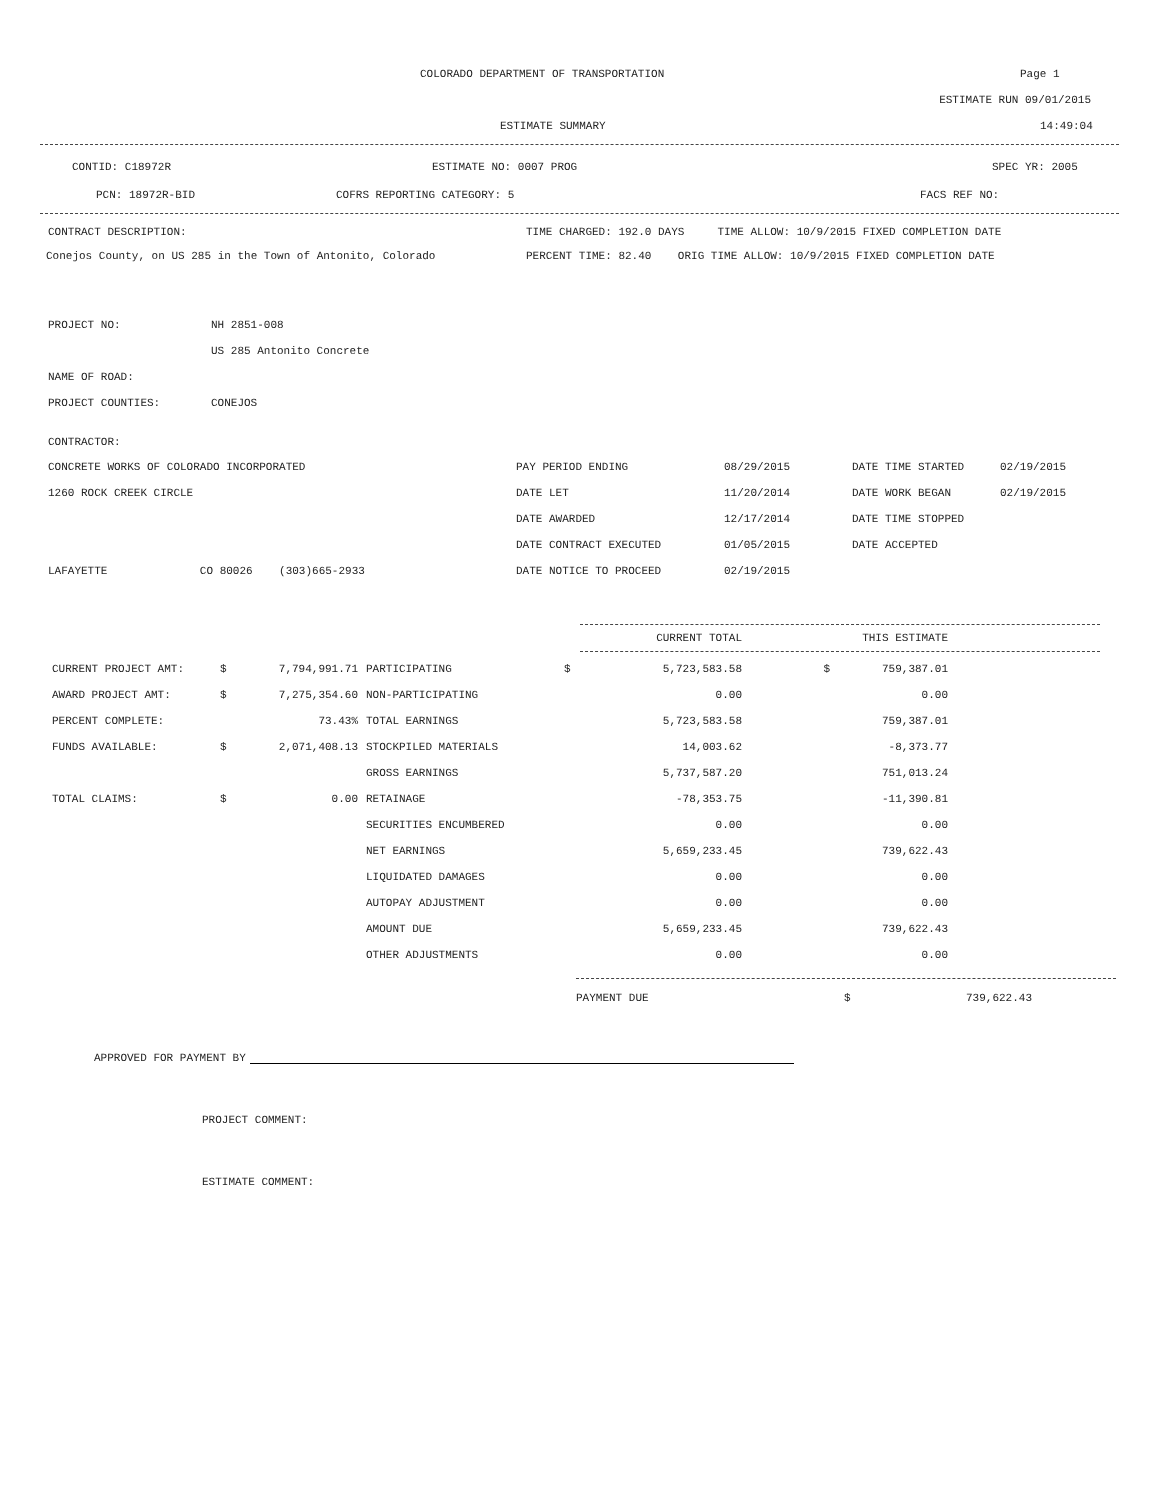COLORADO DEPARTMENT OF TRANSPORTATION Page 1
ESTIMATE RUN 09/01/2015
ESTIMATE SUMMARY 14:49:04
CONTID: C18972R ESTIMATE NO: 0007 PROG SPEC YR: 2005
PCN: 18972R-BID COFRS REPORTING CATEGORY: 5 FACS REF NO:
CONTRACT DESCRIPTION: TIME CHARGED: 192.0 DAYS TIME ALLOW: 10/9/2015 FIXED COMPLETION DATE
Conejos County, on US 285 in the Town of Antonito, Colorado PERCENT TIME: 82.40 ORIG TIME ALLOW: 10/9/2015 FIXED COMPLETION DATE
| PROJECT NO: | NH 2851-008 |
| | US 285 Antonito Concrete |
| NAME OF ROAD: | |
| PROJECT COUNTIES: | CONEJOS |
CONTRACTOR:
| CONCRETE WORKS OF COLORADO INCORPORATED | PAY PERIOD ENDING | 08/29/2015 | DATE TIME STARTED | 02/19/2015 |
| 1260 ROCK CREEK CIRCLE | DATE LET | 11/20/2014 | DATE WORK BEGAN | 02/19/2015 |
| | DATE AWARDED | 12/17/2014 | DATE TIME STOPPED | |
| | DATE CONTRACT EXECUTED | 01/05/2015 | DATE ACCEPTED | |
| LAFAYETTE CO 80026 (303)665-2933 | DATE NOTICE TO PROCEED | 02/19/2015 | | |
| | | | | | CURRENT TOTAL | | THIS ESTIMATE |
| CURRENT PROJECT AMT: | $ | 7,794,991.71 | PARTICIPATING | $ | 5,723,583.58 | $ | 759,387.01 |
| AWARD PROJECT AMT: | $ | 7,275,354.60 | NON-PARTICIPATING | | 0.00 | | 0.00 |
| PERCENT COMPLETE: | | 73.43% | TOTAL EARNINGS | | 5,723,583.58 | | 759,387.01 |
| FUNDS AVAILABLE: | $ | 2,071,408.13 | STOCKPILED MATERIALS | | 14,003.62 | | -8,373.77 |
| | | | GROSS EARNINGS | | 5,737,587.20 | | 751,013.24 |
| TOTAL CLAIMS: | $ | 0.00 | RETAINAGE | | -78,353.75 | | -11,390.81 |
| | | | SECURITIES ENCUMBERED | | 0.00 | | 0.00 |
| | | | NET EARNINGS | | 5,659,233.45 | | 739,622.43 |
| | | | LIQUIDATED DAMAGES | | 0.00 | | 0.00 |
| | | | AUTOPAY ADJUSTMENT | | 0.00 | | 0.00 |
| | | | AMOUNT DUE | | 5,659,233.45 | | 739,622.43 |
| | | | OTHER ADJUSTMENTS | | 0.00 | | 0.00 |
| PAYMENT DUE | $ | 739,622.43 |
APPROVED FOR PAYMENT BY
PROJECT COMMENT:
ESTIMATE COMMENT: